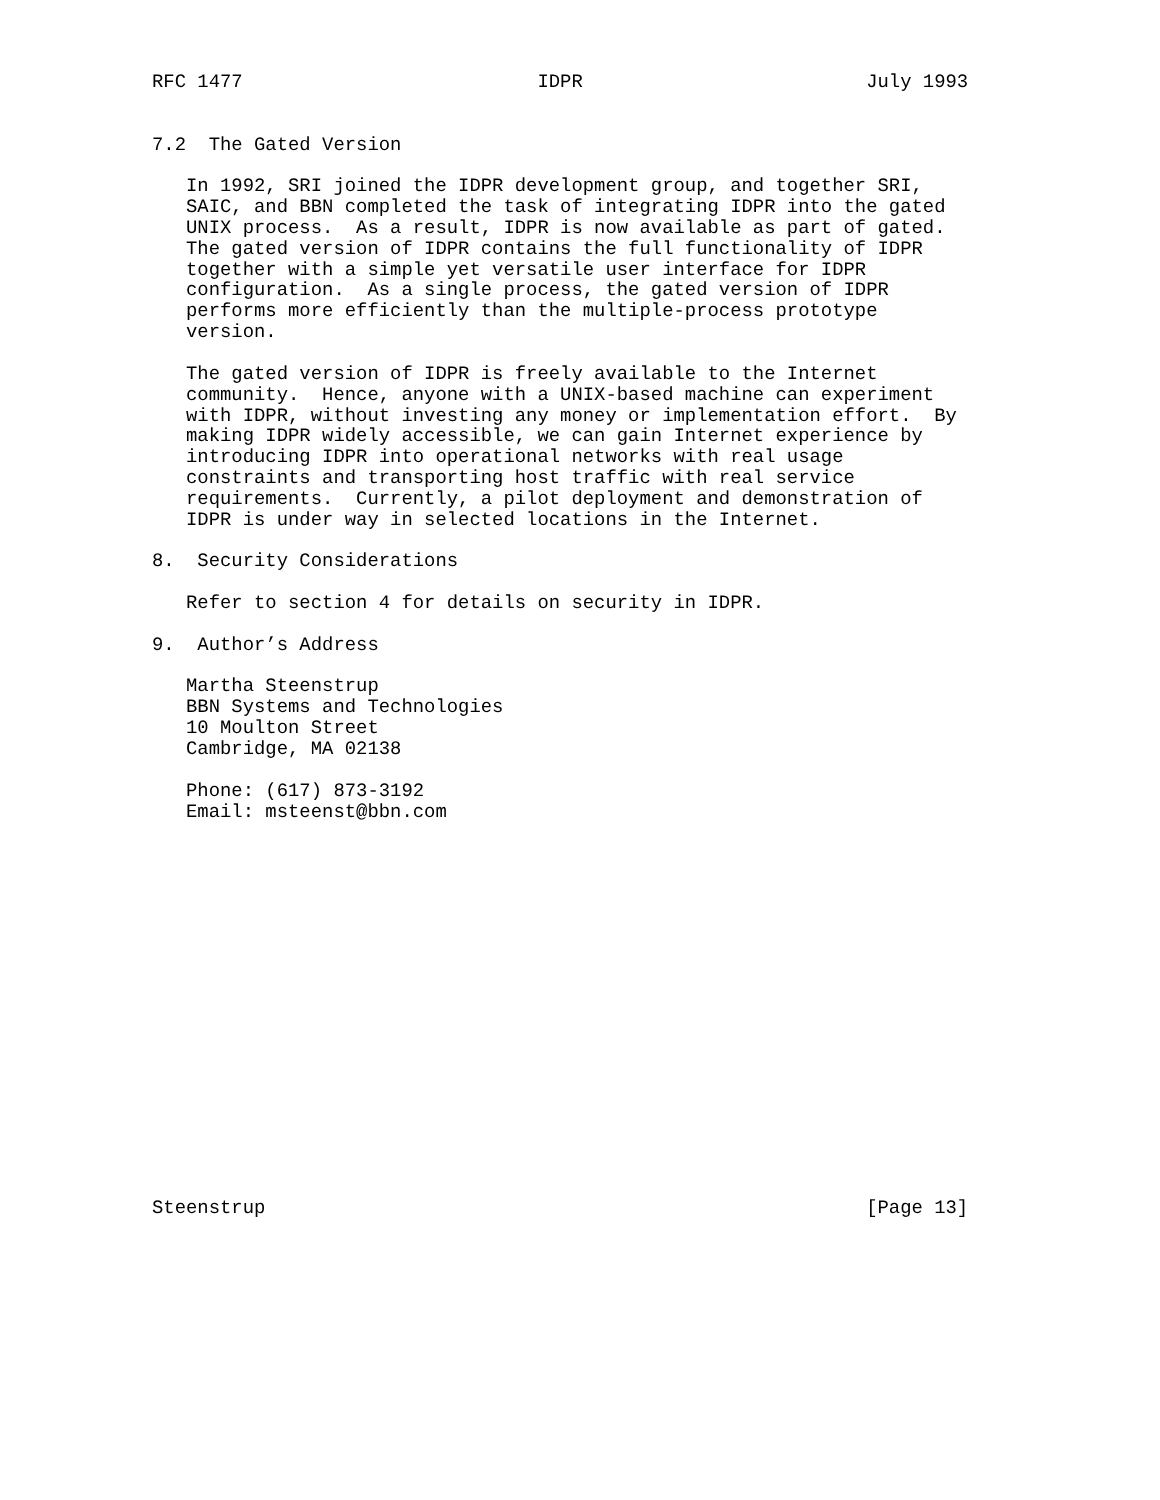RFC 1477                          IDPR                         July 1993


7.2  The Gated Version

   In 1992, SRI joined the IDPR development group, and together SRI,
   SAIC, and BBN completed the task of integrating IDPR into the gated
   UNIX process.  As a result, IDPR is now available as part of gated.
   The gated version of IDPR contains the full functionality of IDPR
   together with a simple yet versatile user interface for IDPR
   configuration.  As a single process, the gated version of IDPR
   performs more efficiently than the multiple-process prototype
   version.

   The gated version of IDPR is freely available to the Internet
   community.  Hence, anyone with a UNIX-based machine can experiment
   with IDPR, without investing any money or implementation effort.  By
   making IDPR widely accessible, we can gain Internet experience by
   introducing IDPR into operational networks with real usage
   constraints and transporting host traffic with real service
   requirements.  Currently, a pilot deployment and demonstration of
   IDPR is under way in selected locations in the Internet.

8.  Security Considerations

   Refer to section 4 for details on security in IDPR.

9.  Author’s Address

   Martha Steenstrup
   BBN Systems and Technologies
   10 Moulton Street
   Cambridge, MA 02138

   Phone: (617) 873-3192
   Email: msteenst@bbn.com


















Steenstrup                                                     [Page 13]